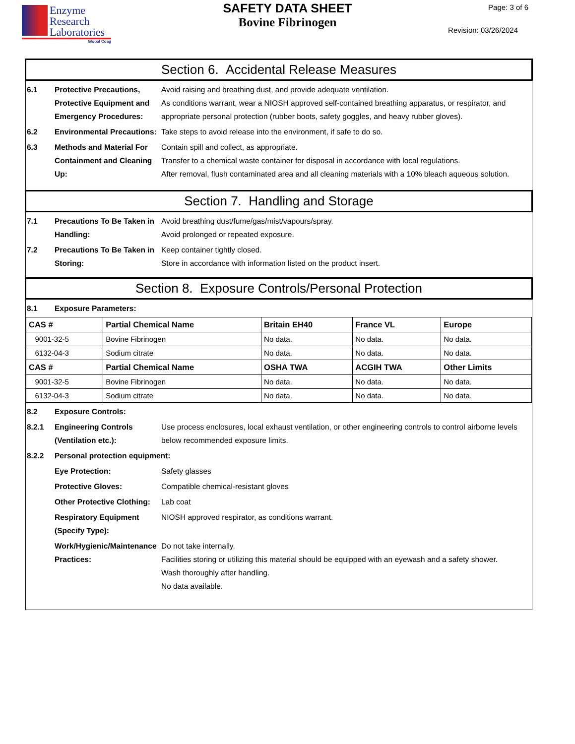Enzyme
Research
Laboratories
Global Coag
SAFETY DATA SHEET
Bovine Fibrinogen
Page: 3 of 6
Revision: 03/26/2024
Section 6. Accidental Release Measures
6.1 Protective Precautions, Protective Equipment and Emergency Procedures:
Avoid raising and breathing dust, and provide adequate ventilation.
As conditions warrant, wear a NIOSH approved self-contained breathing apparatus, or respirator, and appropriate personal protection (rubber boots, safety goggles, and heavy rubber gloves).
6.2 Environmental Precautions:
Take steps to avoid release into the environment, if safe to do so.
6.3 Methods and Material For Containment and Cleaning Up:
Contain spill and collect, as appropriate.
Transfer to a chemical waste container for disposal in accordance with local regulations.
After removal, flush contaminated area and all cleaning materials with a 10% bleach aqueous solution.
Section 7. Handling and Storage
7.1 Precautions To Be Taken in Handling:
Avoid breathing dust/fume/gas/mist/vapours/spray.
Avoid prolonged or repeated exposure.
7.2 Precautions To Be Taken in Storing:
Keep container tightly closed.
Store in accordance with information listed on the product insert.
Section 8. Exposure Controls/Personal Protection
8.1 Exposure Parameters:
| CAS # | Partial Chemical Name | Britain EH40 | France VL | Europe |
| --- | --- | --- | --- | --- |
| 9001-32-5 | Bovine Fibrinogen | No data. | No data. | No data. |
| 6132-04-3 | Sodium citrate | No data. | No data. | No data. |
| CAS # | Partial Chemical Name | OSHA TWA | ACGIH TWA | Other Limits |
| 9001-32-5 | Bovine Fibrinogen | No data. | No data. | No data. |
| 6132-04-3 | Sodium citrate | No data. | No data. | No data. |
8.2 Exposure Controls:
8.2.1 Engineering Controls (Ventilation etc.):
Use process enclosures, local exhaust ventilation, or other engineering controls to control airborne levels below recommended exposure limits.
8.2.2 Personal protection equipment:
Eye Protection: Safety glasses
Protective Gloves: Compatible chemical-resistant gloves
Other Protective Clothing:
Lab coat
Respiratory Equipment (Specify Type):
NIOSH approved respirator, as conditions warrant.
Work/Hygienic/Maintenance Practices:
Do not take internally.
Facilities storing or utilizing this material should be equipped with an eyewash and a safety shower.
Wash thoroughly after handling.
No data available.